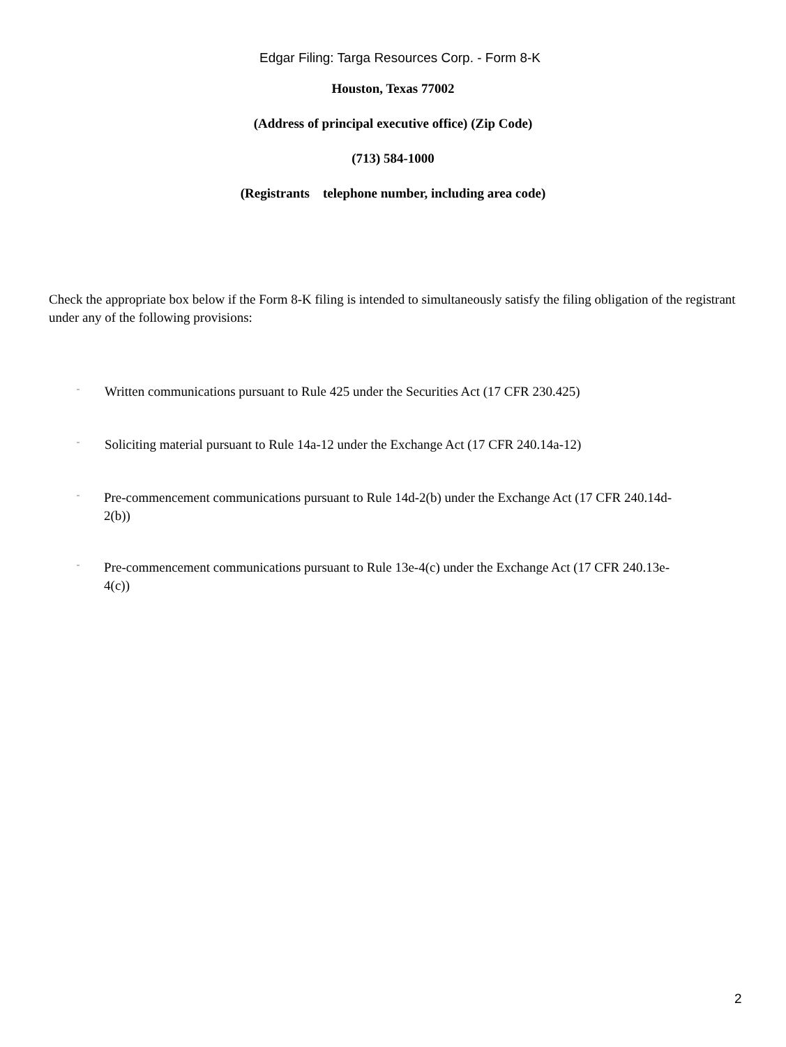Edgar Filing: Targa Resources Corp. - Form 8-K
Houston, Texas 77002
(Address of principal executive office) (Zip Code)
(713) 584-1000
(Registrants telephone number, including area code)
Check the appropriate box below if the Form 8-K filing is intended to simultaneously satisfy the filing obligation of the registrant under any of the following provisions:
¨ Written communications pursuant to Rule 425 under the Securities Act (17 CFR 230.425)
¨ Soliciting material pursuant to Rule 14a-12 under the Exchange Act (17 CFR 240.14a-12)
¨ Pre-commencement communications pursuant to Rule 14d-2(b) under the Exchange Act (17 CFR 240.14d-2(b))
¨ Pre-commencement communications pursuant to Rule 13e-4(c) under the Exchange Act (17 CFR 240.13e-4(c))
2